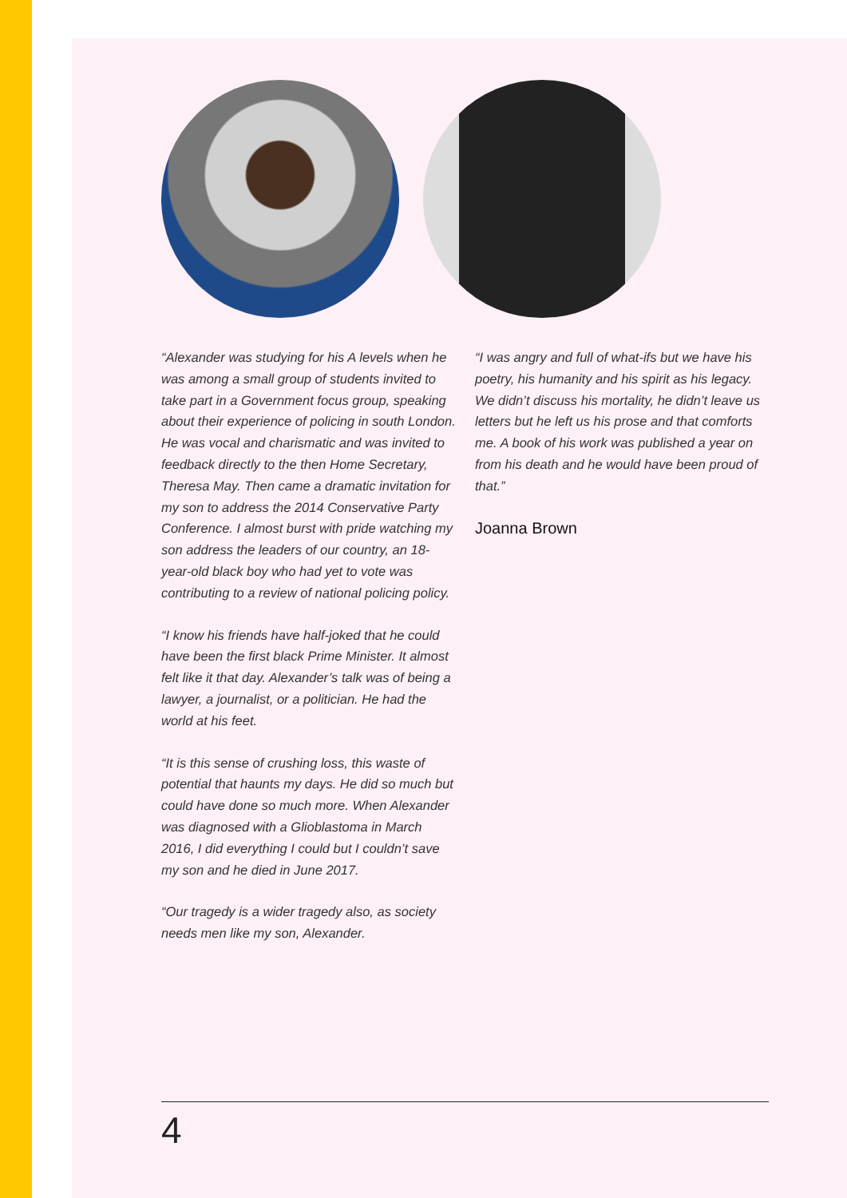“Alexander was studying for his A levels when he was among a small group of students invited to take part in a Government focus group, speaking about their experience of policing in south London. He was vocal and charismatic and was invited to feedback directly to the then Home Secretary, Theresa May. Then came a dramatic invitation for my son to address the 2014 Conservative Party Conference. I almost burst with pride watching my son address the leaders of our country, an 18-year-old black boy who had yet to vote was contributing to a review of national policing policy.
“I know his friends have half-joked that he could have been the first black Prime Minister. It almost felt like it that day. Alexander’s talk was of being a lawyer, a journalist, or a politician. He had the world at his feet.
“It is this sense of crushing loss, this waste of potential that haunts my days. He did so much but could have done so much more. When Alexander was diagnosed with a Glioblastoma in March 2016, I did everything I could but I couldn’t save my son and he died in June 2017.
“Our tragedy is a wider tragedy also, as society needs men like my son, Alexander.
“I was angry and full of what-ifs but we have his poetry, his humanity and his spirit as his legacy. We didn’t discuss his mortality, he didn’t leave us letters but he left us his prose and that comforts me. A book of his work was published a year on from his death and he would have been proud of that.”
Joanna Brown
4